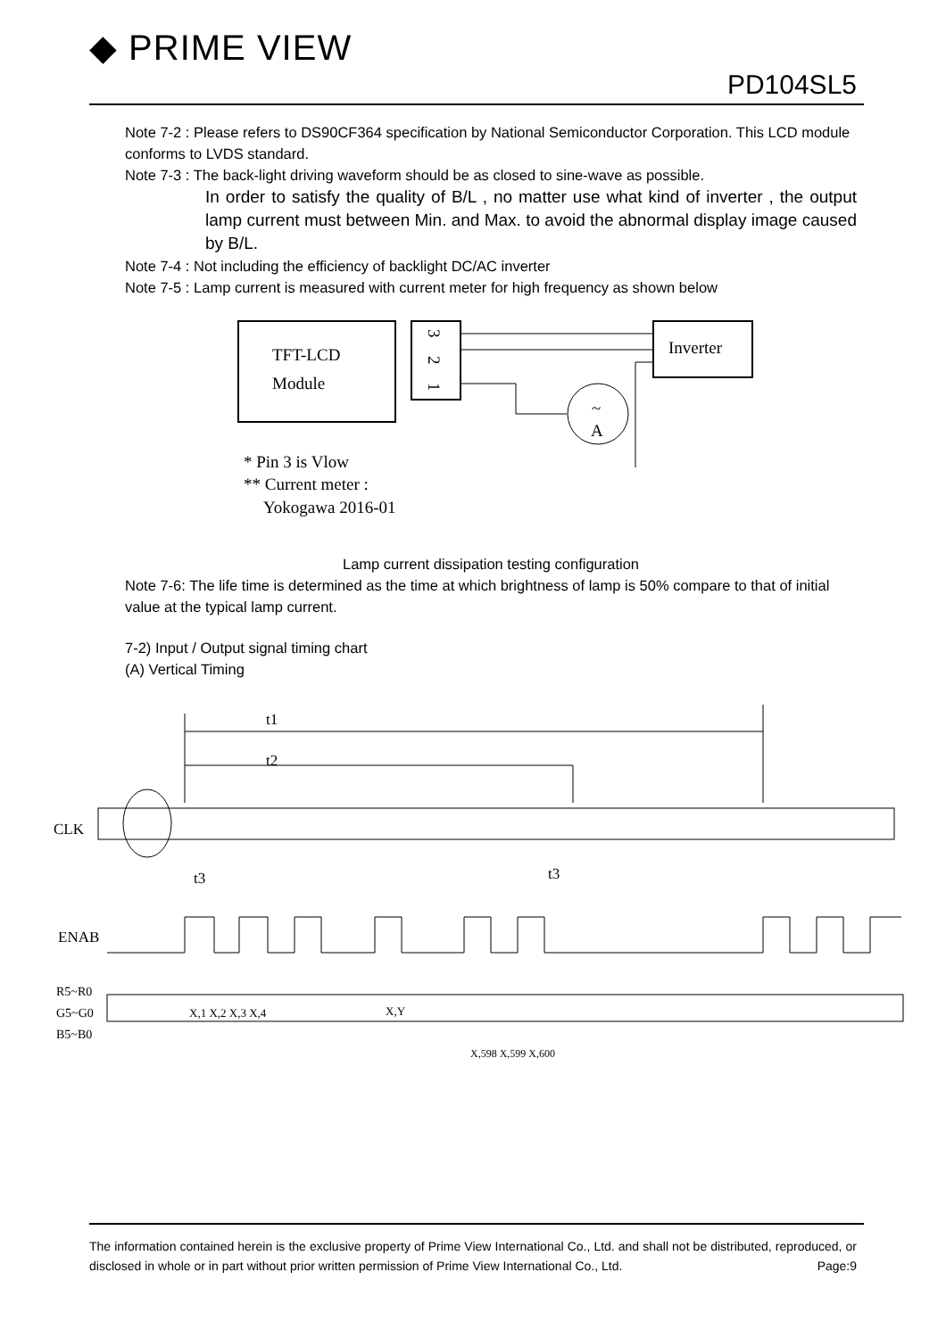◆ PRIME VIEW
PD104SL5
Note 7-2 : Please refers to DS90CF364 specification by National Semiconductor Corporation. This LCD module conforms to LVDS standard.
Note 7-3 : The back-light driving waveform should be as closed to sine-wave as possible.
In order to satisfy the quality of B/L , no matter use what kind of inverter , the output lamp current must between Min. and Max. to avoid the abnormal display image caused by B/L.
Note 7-4 : Not including the efficiency of backlight DC/AC inverter
Note 7-5 : Lamp current is measured with current meter for high frequency as shown below
TFT-LCD
Module
3
2
1
Inverter
~
A
* Pin 3 is Vlow
** Current meter :
Yokogawa 2016-01
Lamp current dissipation testing configuration
Note 7-6: The life time is determined as the time at which brightness of lamp is 50% compare to that of initial value at the typical lamp current.
7-2) Input / Output signal timing chart
(A) Vertical Timing
t1
t2
CLK
t3
t3
ENAB
R5~R0
G5~G0
B5~B0
X,1 X,2 X,3 X,4
X,Y
X,598 X,599 X,600
The information contained herein is the exclusive property of Prime View International Co., Ltd. and shall not be distributed, reproduced, or disclosed in whole or in part without prior written permission of Prime View International Co., Ltd. Page:9